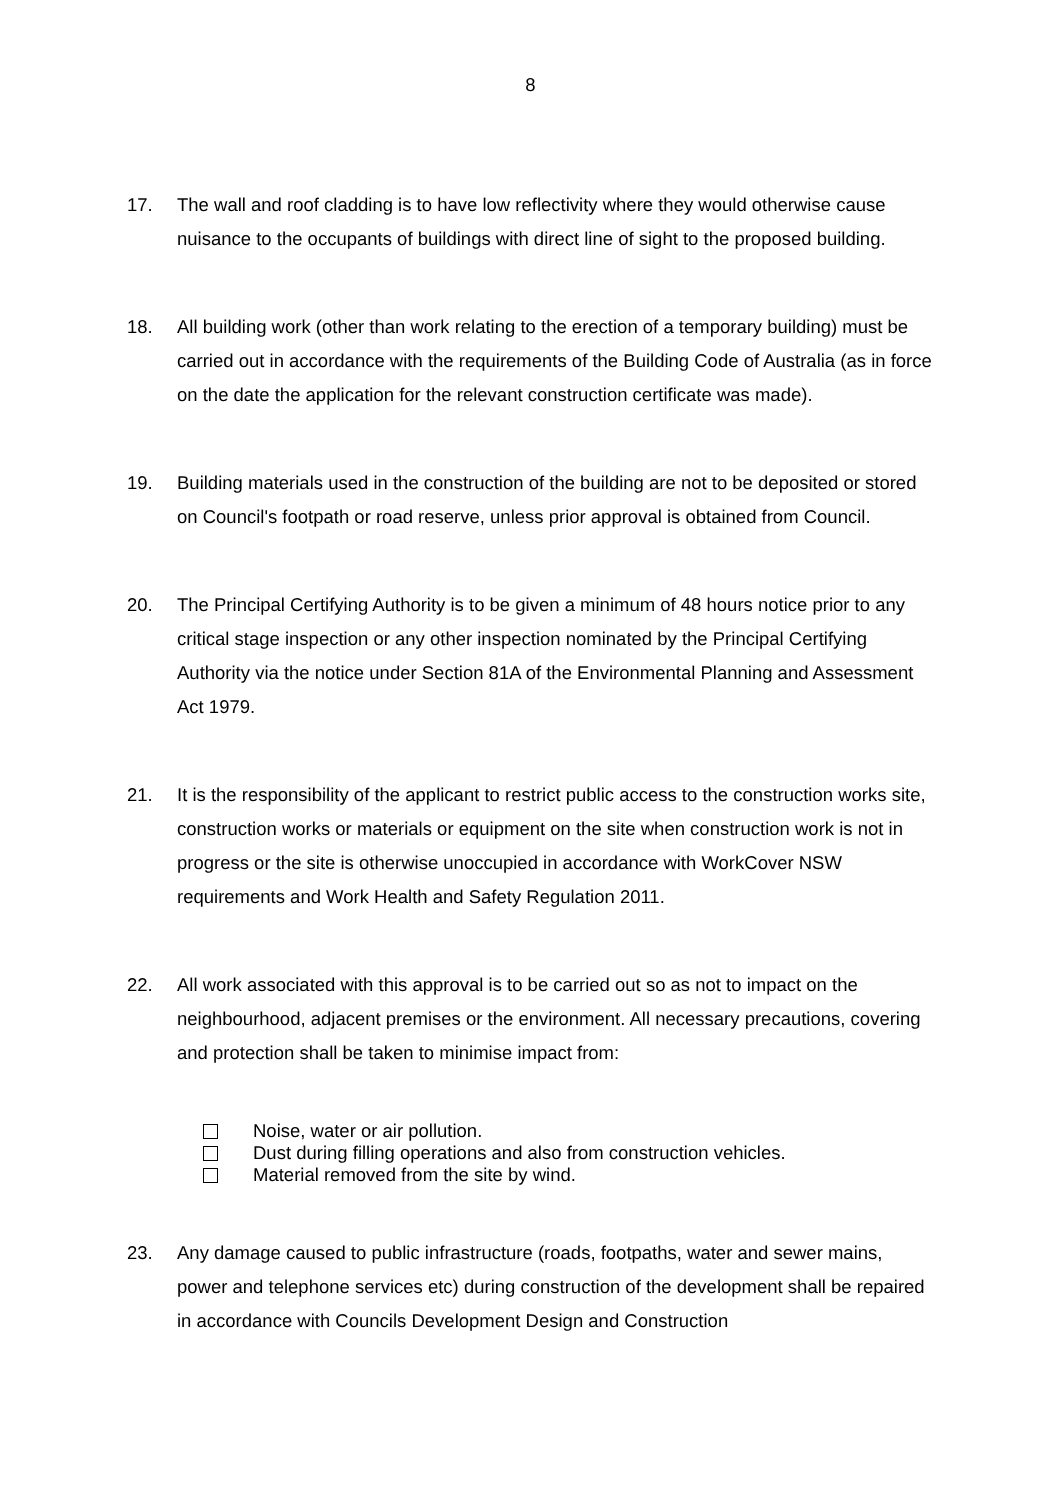8
17. The wall and roof cladding is to have low reflectivity where they would otherwise cause nuisance to the occupants of buildings with direct line of sight to the proposed building.
18. All building work (other than work relating to the erection of a temporary building) must be carried out in accordance with the requirements of the Building Code of Australia (as in force on the date the application for the relevant construction certificate was made).
19. Building materials used in the construction of the building are not to be deposited or stored on Council's footpath or road reserve, unless prior approval is obtained from Council.
20. The Principal Certifying Authority is to be given a minimum of 48 hours notice prior to any critical stage inspection or any other inspection nominated by the Principal Certifying Authority via the notice under Section 81A of the Environmental Planning and Assessment Act 1979.
21. It is the responsibility of the applicant to restrict public access to the construction works site, construction works or materials or equipment on the site when construction work is not in progress or the site is otherwise unoccupied in accordance with WorkCover NSW requirements and Work Health and Safety Regulation 2011.
22. All work associated with this approval is to be carried out so as not to impact on the neighbourhood, adjacent premises or the environment. All necessary precautions, covering and protection shall be taken to minimise impact from:
Noise, water or air pollution.
Dust during filling operations and also from construction vehicles.
Material removed from the site by wind.
23. Any damage caused to public infrastructure (roads, footpaths, water and sewer mains, power and telephone services etc) during construction of the development shall be repaired in accordance with Councils Development Design and Construction